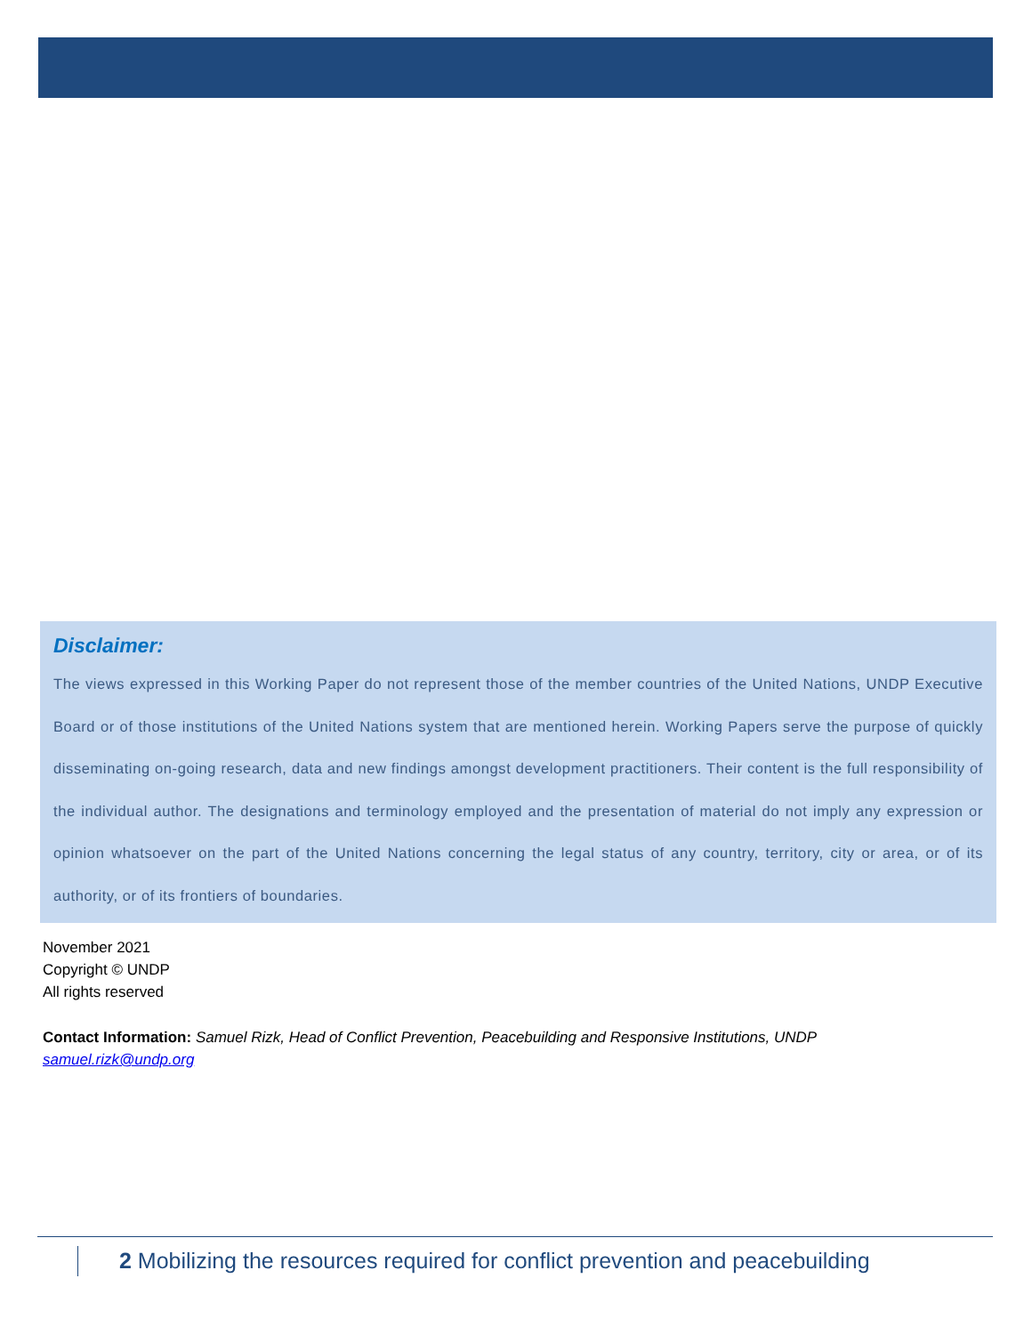Disclaimer:
The views expressed in this Working Paper do not represent those of the member countries of the United Nations, UNDP Executive Board or of those institutions of the United Nations system that are mentioned herein. Working Papers serve the purpose of quickly disseminating on-going research, data and new findings amongst development practitioners. Their content is the full responsibility of the individual author. The designations and terminology employed and the presentation of material do not imply any expression or opinion whatsoever on the part of the United Nations concerning the legal status of any country, territory, city or area, or of its authority, or of its frontiers of boundaries.
November 2021
Copyright © UNDP
All rights reserved
Contact Information: Samuel Rizk, Head of Conflict Prevention, Peacebuilding and Responsive Institutions, UNDP
samuel.rizk@undp.org
2 Mobilizing the resources required for conflict prevention and peacebuilding